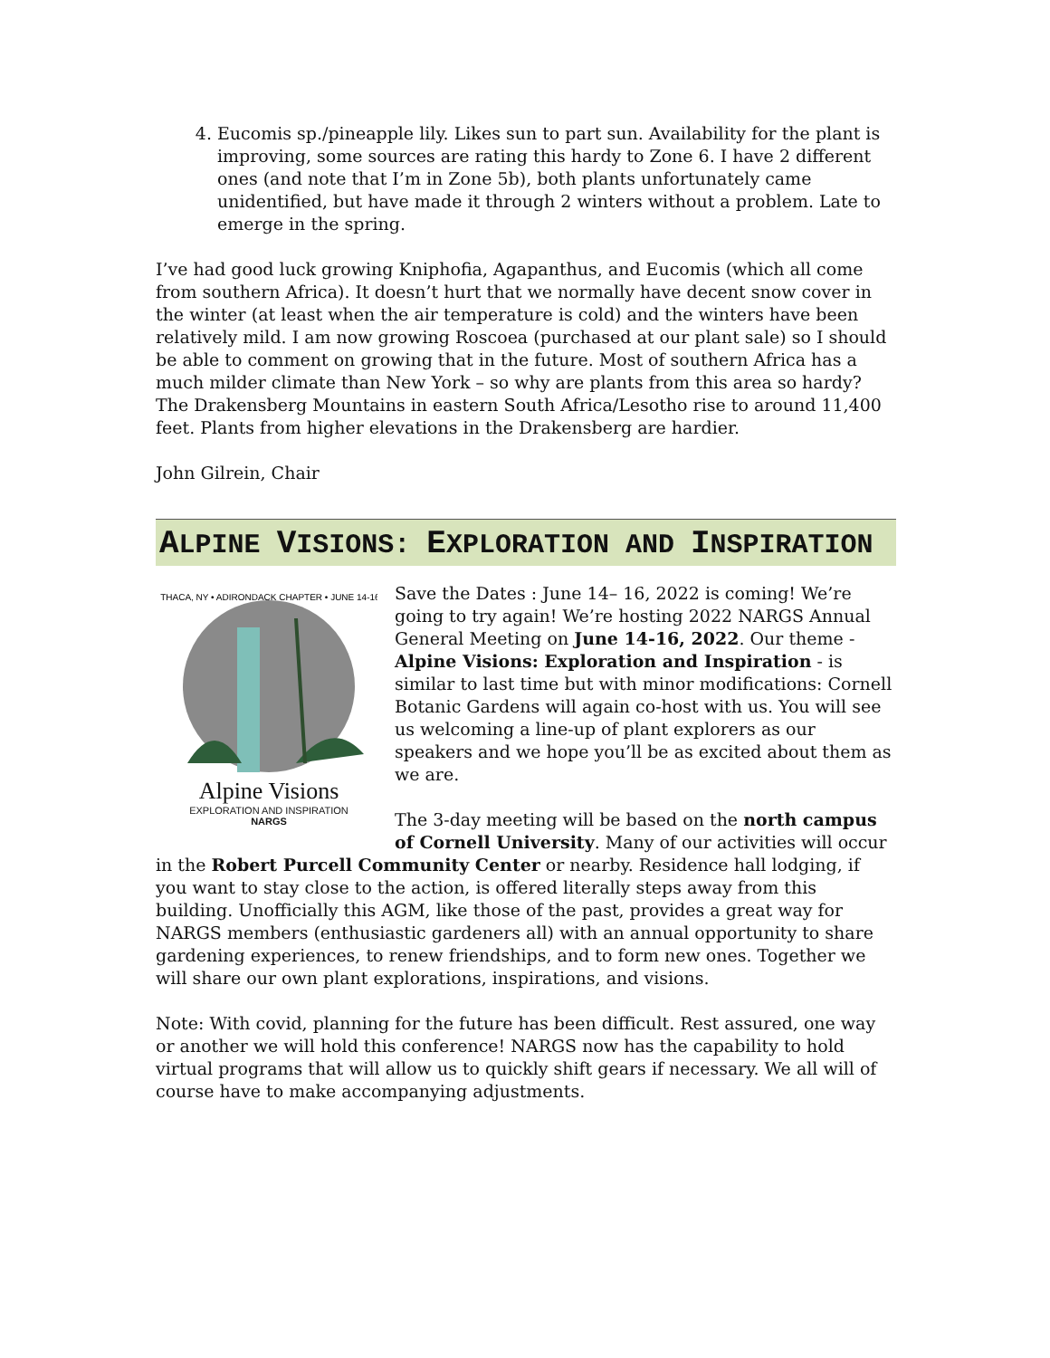4. Eucomis sp./pineapple lily. Likes sun to part sun. Availability for the plant is improving, some sources are rating this hardy to Zone 6. I have 2 different ones (and note that I’m in Zone 5b), both plants unfortunately came unidentified, but have made it through 2 winters without a problem. Late to emerge in the spring.
I’ve had good luck growing Kniphofia, Agapanthus, and Eucomis (which all come from southern Africa). It doesn’t hurt that we normally have decent snow cover in the winter (at least when the air temperature is cold) and the winters have been relatively mild. I am now growing Roscoea (purchased at our plant sale) so I should be able to comment on growing that in the future. Most of southern Africa has a much milder climate than New York – so why are plants from this area so hardy? The Drakensberg Mountains in eastern South Africa/Lesotho rise to around 11,400 feet. Plants from higher elevations in the Drakensberg are hardier.
John Gilrein, Chair
ALPINE VISIONS: EXPLORATION AND INSPIRATION
ITHACA, NY • ADIRONDACK CHAPTER • JUNE 14-16
Alpine Visions
EXPLORATION AND INSPIRATION
NARGS
Save the Dates : June 14– 16, 2022 is coming! We’re going to try again! We’re hosting 2022 NARGS Annual General Meeting on June 14-16, 2022. Our theme - Alpine Visions: Exploration and Inspiration - is similar to last time but with minor modifications: Cornell Botanic Gardens will again co-host with us. You will see us welcoming a line-up of plant explorers as our speakers and we hope you’ll be as excited about them as we are.
The 3-day meeting will be based on the north campus of Cornell University. Many of our activities will occur in the Robert Purcell Community Center or nearby. Residence hall lodging, if you want to stay close to the action, is offered literally steps away from this building. Unofficially this AGM, like those of the past, provides a great way for NARGS members (enthusiastic gardeners all) with an annual opportunity to share gardening experiences, to renew friendships, and to form new ones. Together we will share our own plant explorations, inspirations, and visions.
Note: With covid, planning for the future has been difficult. Rest assured, one way or another we will hold this conference! NARGS now has the capability to hold virtual programs that will allow us to quickly shift gears if necessary. We all will of course have to make accompanying adjustments.